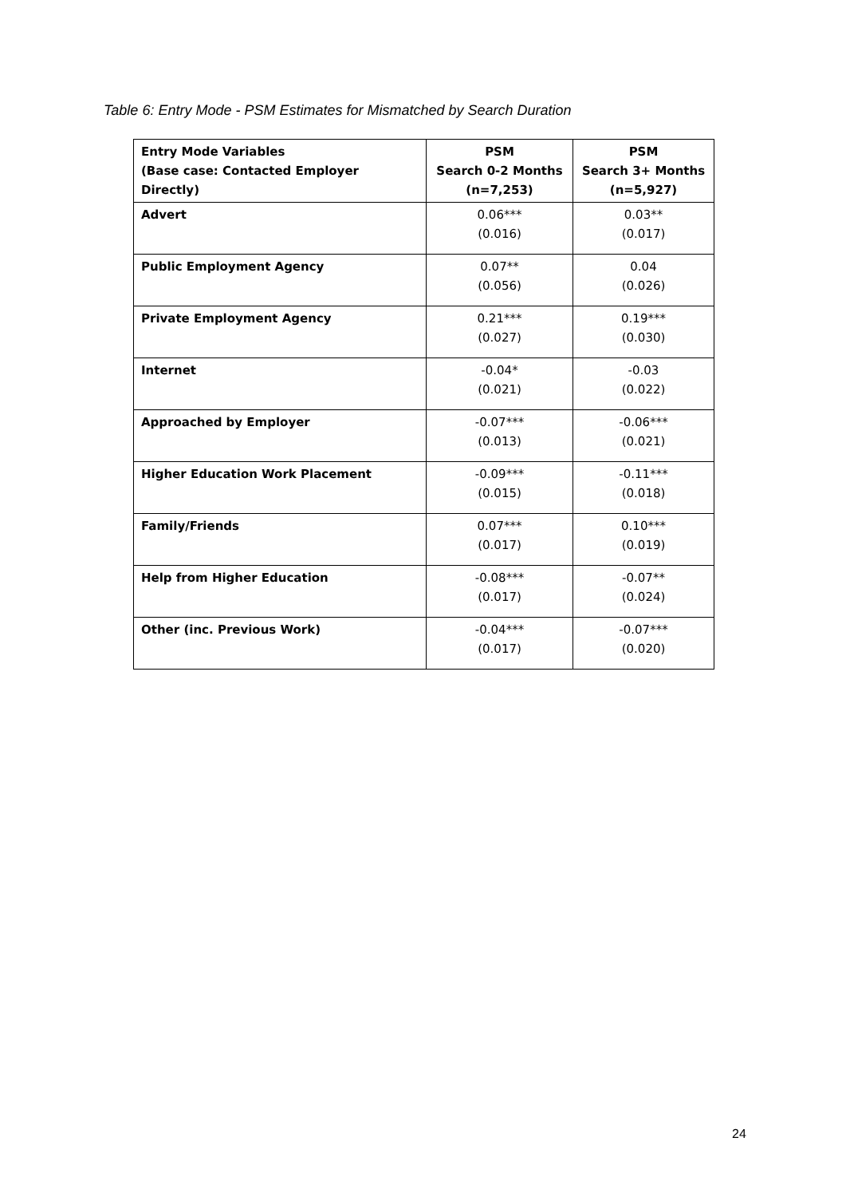Table 6: Entry Mode - PSM Estimates for Mismatched by Search Duration
| Entry Mode Variables (Base case: Contacted Employer Directly) | PSM Search 0-2 Months (n=7,253) | PSM Search 3+ Months (n=5,927) |
| --- | --- | --- |
| Advert | 0.06*** (0.016) | 0.03** (0.017) |
| Public Employment Agency | 0.07** (0.056) | 0.04 (0.026) |
| Private Employment Agency | 0.21*** (0.027) | 0.19*** (0.030) |
| Internet | -0.04* (0.021) | -0.03 (0.022) |
| Approached by Employer | -0.07*** (0.013) | -0.06*** (0.021) |
| Higher Education Work Placement | -0.09*** (0.015) | -0.11*** (0.018) |
| Family/Friends | 0.07*** (0.017) | 0.10*** (0.019) |
| Help from Higher Education | -0.08*** (0.017) | -0.07** (0.024) |
| Other (inc. Previous Work) | -0.04*** (0.017) | -0.07*** (0.020) |
24